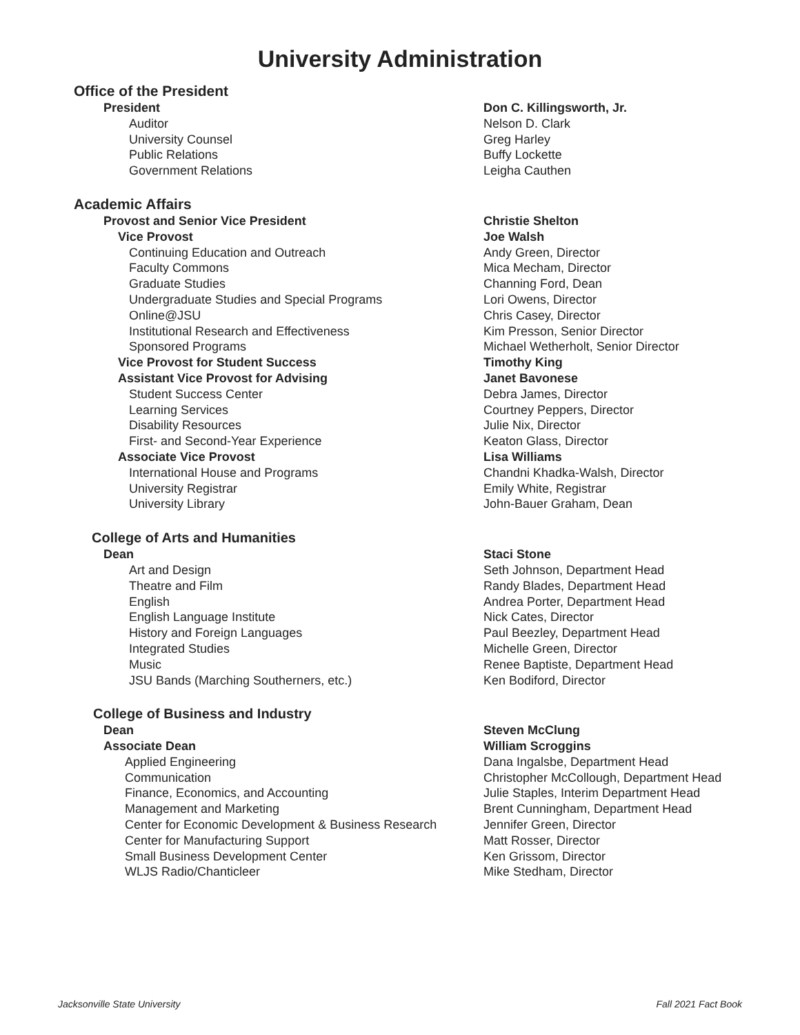University Administration
Office of the President
| President | Don C. Killingsworth, Jr. |
| Auditor | Nelson D. Clark |
| University Counsel | Greg Harley |
| Public Relations | Buffy Lockette |
| Government Relations | Leigha Cauthen |
Academic Affairs
| Provost and Senior Vice President | Christie Shelton |
| Vice Provost | Joe Walsh |
| Continuing Education and Outreach | Andy Green, Director |
| Faculty Commons | Mica Mecham, Director |
| Graduate Studies | Channing Ford, Dean |
| Undergraduate Studies and Special Programs | Lori Owens, Director |
| Online@JSU | Chris Casey, Director |
| Institutional Research and Effectiveness | Kim Presson, Senior Director |
| Sponsored Programs | Michael Wetherholt, Senior Director |
| Vice Provost for Student Success | Timothy King |
| Assistant Vice Provost for Advising | Janet Bavonese |
| Student Success Center | Debra James, Director |
| Learning Services | Courtney Peppers, Director |
| Disability Resources | Julie Nix, Director |
| First- and Second-Year Experience | Keaton Glass, Director |
| Associate Vice Provost | Lisa Williams |
| International House and Programs | Chandni Khadka-Walsh, Director |
| University Registrar | Emily White, Registrar |
| University Library | John-Bauer Graham, Dean |
College of Arts and Humanities
| Dean | Staci Stone |
| Art and Design | Seth Johnson, Department Head |
| Theatre and Film | Randy Blades, Department Head |
| English | Andrea Porter, Department Head |
| English Language Institute | Nick Cates, Director |
| History and Foreign Languages | Paul Beezley, Department Head |
| Integrated Studies | Michelle Green, Director |
| Music | Renee Baptiste, Department Head |
| JSU Bands (Marching Southerners, etc.) | Ken Bodiford, Director |
College of Business and Industry
| Dean | Steven McClung |
| Associate Dean | William Scroggins |
| Applied Engineering | Dana Ingalsbe, Department Head |
| Communication | Christopher McCollough, Department Head |
| Finance, Economics, and Accounting | Julie Staples, Interim Department Head |
| Management and Marketing | Brent Cunningham, Department Head |
| Center for Economic Development & Business Research | Jennifer Green, Director |
| Center for Manufacturing Support | Matt Rosser, Director |
| Small Business Development Center | Ken Grissom, Director |
| WLJS Radio/Chanticleer | Mike Stedham, Director |
Jacksonville State University Fall 2021 Fact Book